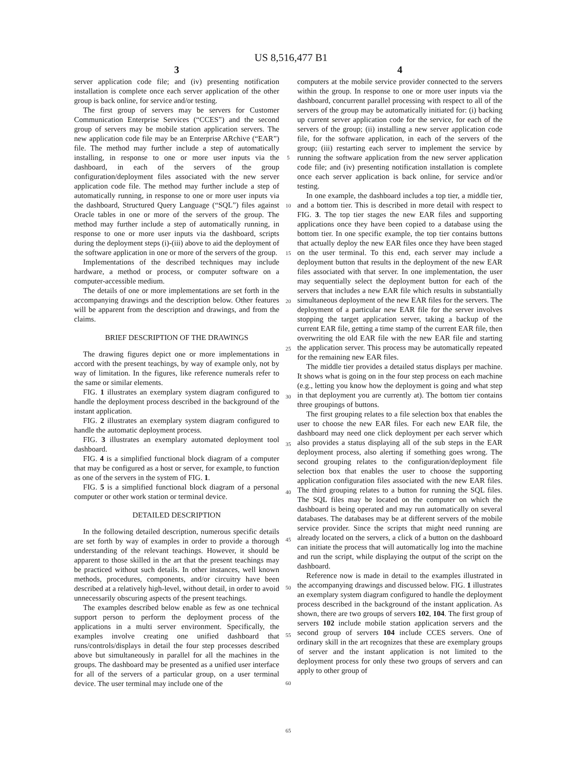US 8,516,477 B1
3
server application code file; and (iv) presenting notification installation is complete once each server application of the other group is back online, for service and/or testing.
The first group of servers may be servers for Customer Communication Enterprise Services (“CCES”) and the second group of servers may be mobile station application servers. The new application code file may be an Enterprise ARchive (“EAR”) file. The method may further include a step of automatically installing, in response to one or more user inputs via the dashboard, in each of the servers of the group configuration/deployment files associated with the new server application code file. The method may further include a step of automatically running, in response to one or more user inputs via the dashboard, Structured Query Language (“SQL”) files against Oracle tables in one or more of the servers of the group. The method may further include a step of automatically running, in response to one or more user inputs via the dashboard, scripts during the deployment steps (i)-(iii) above to aid the deployment of the software application in one or more of the servers of the group.
Implementations of the described techniques may include hardware, a method or process, or computer software on a computer-accessible medium.
The details of one or more implementations are set forth in the accompanying drawings and the description below. Other features will be apparent from the description and drawings, and from the claims.
BRIEF DESCRIPTION OF THE DRAWINGS
The drawing figures depict one or more implementations in accord with the present teachings, by way of example only, not by way of limitation. In the figures, like reference numerals refer to the same or similar elements.
FIG. 1 illustrates an exemplary system diagram configured to handle the deployment process described in the background of the instant application.
FIG. 2 illustrates an exemplary system diagram configured to handle the automatic deployment process.
FIG. 3 illustrates an exemplary automated deployment tool dashboard.
FIG. 4 is a simplified functional block diagram of a computer that may be configured as a host or server, for example, to function as one of the servers in the system of FIG. 1.
FIG. 5 is a simplified functional block diagram of a personal computer or other work station or terminal device.
DETAILED DESCRIPTION
In the following detailed description, numerous specific details are set forth by way of examples in order to provide a thorough understanding of the relevant teachings. However, it should be apparent to those skilled in the art that the present teachings may be practiced without such details. In other instances, well known methods, procedures, components, and/or circuitry have been described at a relatively high-level, without detail, in order to avoid unnecessarily obscuring aspects of the present teachings.
The examples described below enable as few as one technical support person to perform the deployment process of the applications in a multi server environment. Specifically, the examples involve creating one unified dashboard that runs/controls/displays in detail the four step processes described above but simultaneously in parallel for all the machines in the groups. The dashboard may be presented as a unified user interface for all of the servers of a particular group, on a user terminal device. The user terminal may include one of the
5
10
15
20
25
30
35
40
45
50
55
60
65
4
computers at the mobile service provider connected to the servers within the group. In response to one or more user inputs via the dashboard, concurrent parallel processing with respect to all of the servers of the group may be automatically initiated for: (i) backing up current server application code for the service, for each of the servers of the group; (ii) installing a new server application code file, for the software application, in each of the servers of the group; (iii) restarting each server to implement the service by running the software application from the new server application code file; and (iv) presenting notification installation is complete once each server application is back online, for service and/or testing.
In one example, the dashboard includes a top tier, a middle tier, and a bottom tier. This is described in more detail with respect to FIG. 3. The top tier stages the new EAR files and supporting applications once they have been copied to a database using the bottom tier. In one specific example, the top tier contains buttons that actually deploy the new EAR files once they have been staged on the user terminal. To this end, each server may include a deployment button that results in the deployment of the new EAR files associated with that server. In one implementation, the user may sequentially select the deployment button for each of the servers that includes a new EAR file which results in substantially simultaneous deployment of the new EAR files for the servers. The deployment of a particular new EAR file for the server involves stopping the target application server, taking a backup of the current EAR file, getting a time stamp of the current EAR file, then overwriting the old EAR file with the new EAR file and starting the application server. This process may be automatically repeated for the remaining new EAR files.
The middle tier provides a detailed status displays per machine. It shows what is going on in the four step process on each machine (e.g., letting you know how the deployment is going and what step in that deployment you are currently at). The bottom tier contains three groupings of buttons.
The first grouping relates to a file selection box that enables the user to choose the new EAR files. For each new EAR file, the dashboard may need one click deployment per each server which also provides a status displaying all of the sub steps in the EAR deployment process, also alerting if something goes wrong. The second grouping relates to the configuration/deployment file selection box that enables the user to choose the supporting application configuration files associated with the new EAR files. The third grouping relates to a button for running the SQL files. The SQL files may be located on the computer on which the dashboard is being operated and may run automatically on several databases. The databases may be at different servers of the mobile service provider. Since the scripts that might need running are already located on the servers, a click of a button on the dashboard can initiate the process that will automatically log into the machine and run the script, while displaying the output of the script on the dashboard.
Reference now is made in detail to the examples illustrated in the accompanying drawings and discussed below. FIG. 1 illustrates an exemplary system diagram configured to handle the deployment process described in the background of the instant application. As shown, there are two groups of servers 102, 104. The first group of servers 102 include mobile station application servers and the second group of servers 104 include CCES servers. One of ordinary skill in the art recognizes that these are exemplary groups of server and the instant application is not limited to the deployment process for only these two groups of servers and can apply to other group of